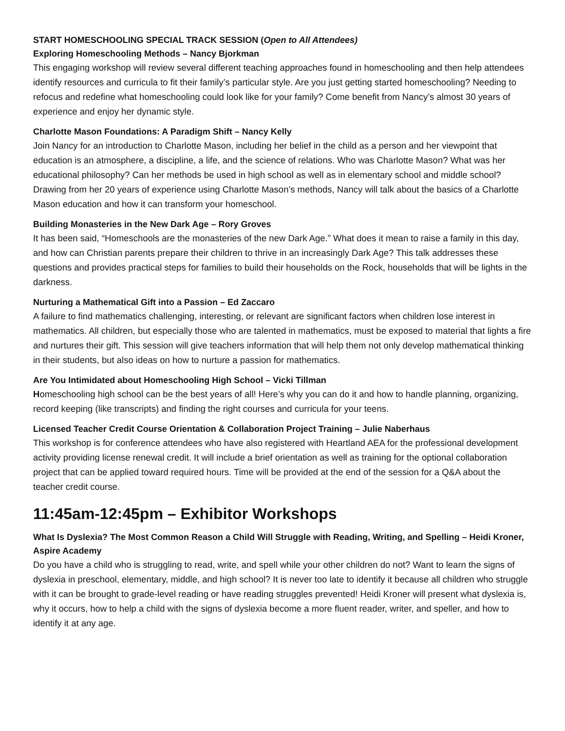START HOMESCHOOLING SPECIAL TRACK SESSION (Open to All Attendees)
Exploring Homeschooling Methods – Nancy Bjorkman
This engaging workshop will review several different teaching approaches found in homeschooling and then help attendees identify resources and curricula to fit their family’s particular style. Are you just getting started homeschooling? Needing to refocus and redefine what homeschooling could look like for your family? Come benefit from Nancy’s almost 30 years of experience and enjoy her dynamic style.
Charlotte Mason Foundations: A Paradigm Shift – Nancy Kelly
Join Nancy for an introduction to Charlotte Mason, including her belief in the child as a person and her viewpoint that education is an atmosphere, a discipline, a life, and the science of relations. Who was Charlotte Mason? What was her educational philosophy? Can her methods be used in high school as well as in elementary school and middle school? Drawing from her 20 years of experience using Charlotte Mason’s methods, Nancy will talk about the basics of a Charlotte Mason education and how it can transform your homeschool.
Building Monasteries in the New Dark Age – Rory Groves
It has been said, “Homeschools are the monasteries of the new Dark Age.” What does it mean to raise a family in this day, and how can Christian parents prepare their children to thrive in an increasingly Dark Age? This talk addresses these questions and provides practical steps for families to build their households on the Rock, households that will be lights in the darkness.
Nurturing a Mathematical Gift into a Passion – Ed Zaccaro
A failure to find mathematics challenging, interesting, or relevant are significant factors when children lose interest in mathematics. All children, but especially those who are talented in mathematics, must be exposed to material that lights a fire and nurtures their gift. This session will give teachers information that will help them not only develop mathematical thinking in their students, but also ideas on how to nurture a passion for mathematics.
Are You Intimidated about Homeschooling High School – Vicki Tillman
Homeschooling high school can be the best years of all! Here’s why you can do it and how to handle planning, organizing, record keeping (like transcripts) and finding the right courses and curricula for your teens.
Licensed Teacher Credit Course Orientation & Collaboration Project Training – Julie Naberhaus
This workshop is for conference attendees who have also registered with Heartland AEA for the professional development activity providing license renewal credit. It will include a brief orientation as well as training for the optional collaboration project that can be applied toward required hours. Time will be provided at the end of the session for a Q&A about the teacher credit course.
11:45am-12:45pm – Exhibitor Workshops
What Is Dyslexia? The Most Common Reason a Child Will Struggle with Reading, Writing, and Spelling – Heidi Kroner, Aspire Academy
Do you have a child who is struggling to read, write, and spell while your other children do not? Want to learn the signs of dyslexia in preschool, elementary, middle, and high school? It is never too late to identify it because all children who struggle with it can be brought to grade-level reading or have reading struggles prevented! Heidi Kroner will present what dyslexia is, why it occurs, how to help a child with the signs of dyslexia become a more fluent reader, writer, and speller, and how to identify it at any age.